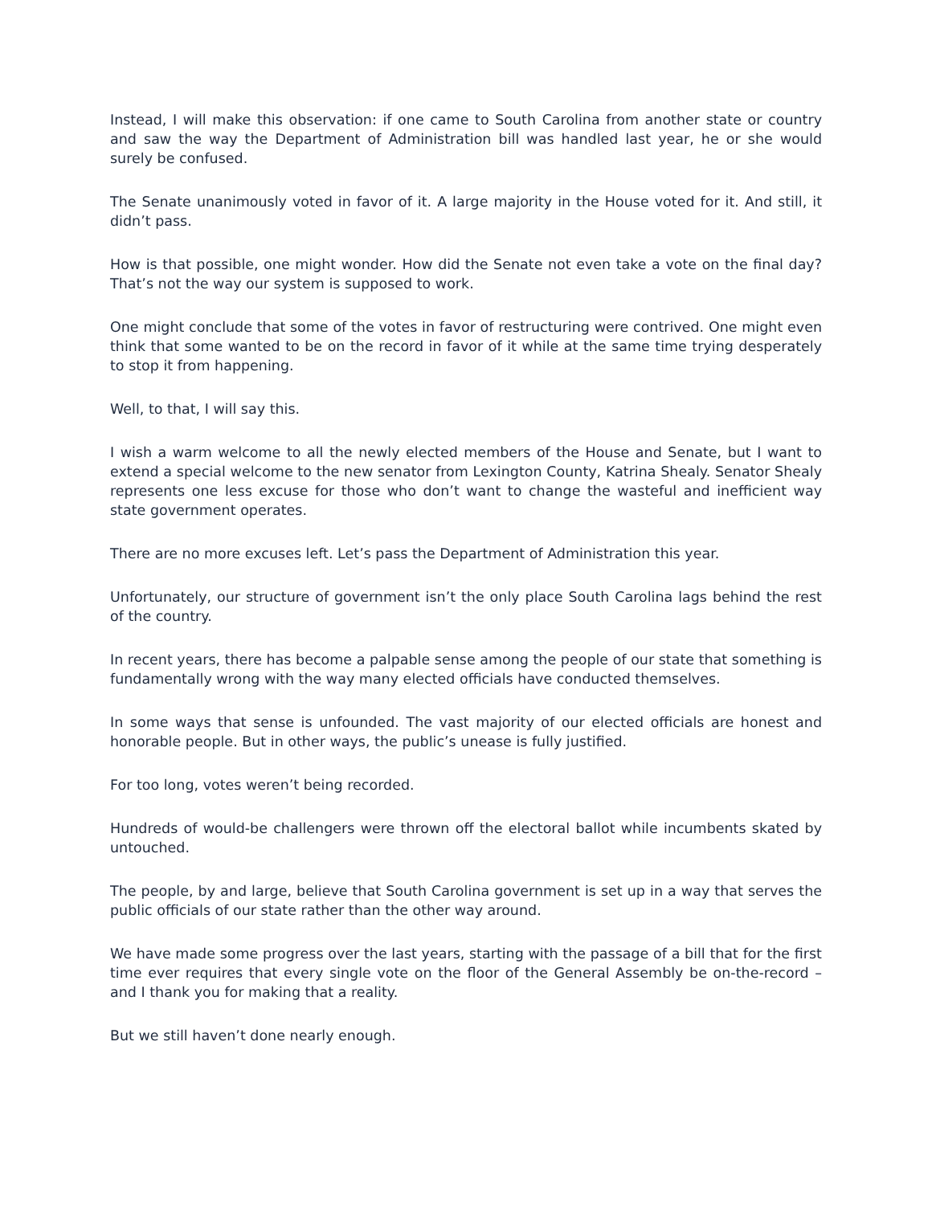Instead, I will make this observation: if one came to South Carolina from another state or country and saw the way the Department of Administration bill was handled last year, he or she would surely be confused.
The Senate unanimously voted in favor of it. A large majority in the House voted for it. And still, it didn’t pass.
How is that possible, one might wonder. How did the Senate not even take a vote on the final day? That’s not the way our system is supposed to work.
One might conclude that some of the votes in favor of restructuring were contrived. One might even think that some wanted to be on the record in favor of it while at the same time trying desperately to stop it from happening.
Well, to that, I will say this.
I wish a warm welcome to all the newly elected members of the House and Senate, but I want to extend a special welcome to the new senator from Lexington County, Katrina Shealy. Senator Shealy represents one less excuse for those who don’t want to change the wasteful and inefficient way state government operates.
There are no more excuses left. Let’s pass the Department of Administration this year.
Unfortunately, our structure of government isn’t the only place South Carolina lags behind the rest of the country.
In recent years, there has become a palpable sense among the people of our state that something is fundamentally wrong with the way many elected officials have conducted themselves.
In some ways that sense is unfounded. The vast majority of our elected officials are honest and honorable people. But in other ways, the public’s unease is fully justified.
For too long, votes weren’t being recorded.
Hundreds of would-be challengers were thrown off the electoral ballot while incumbents skated by untouched.
The people, by and large, believe that South Carolina government is set up in a way that serves the public officials of our state rather than the other way around.
We have made some progress over the last years, starting with the passage of a bill that for the first time ever requires that every single vote on the floor of the General Assembly be on-the-record – and I thank you for making that a reality.
But we still haven’t done nearly enough.